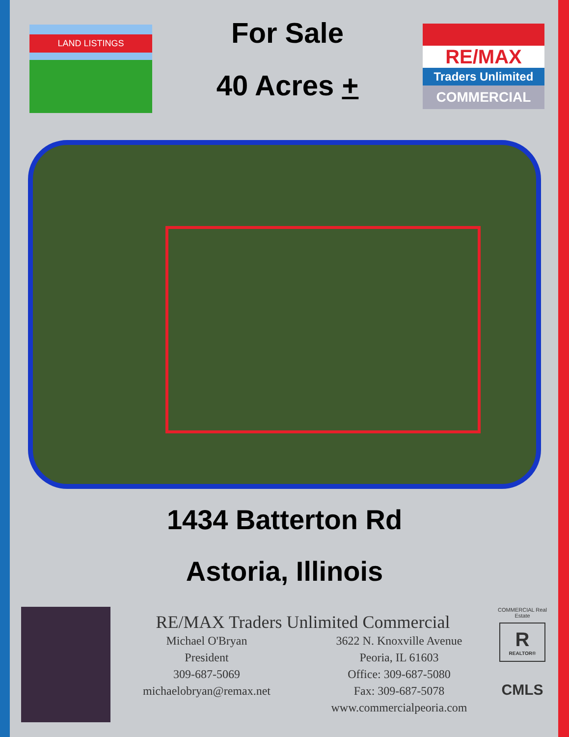LAND LISTINGS
For Sale
40 Acres +
RE/MAX
Traders Unlimited
COMMERCIAL
1434 Batterton Rd
Astoria, Illinois
RE/MAX Traders Unlimited Commercial
Michael O'Bryan
President
309-687-5069
michaelobryan@remax.net
3622 N. Knoxville Avenue
Peoria, IL 61603
Office: 309-687-5080
Fax: 309-687-5078
www.commercialpeoria.com
COMMERCIAL Real Estate
R
REALTOR®
CMLS